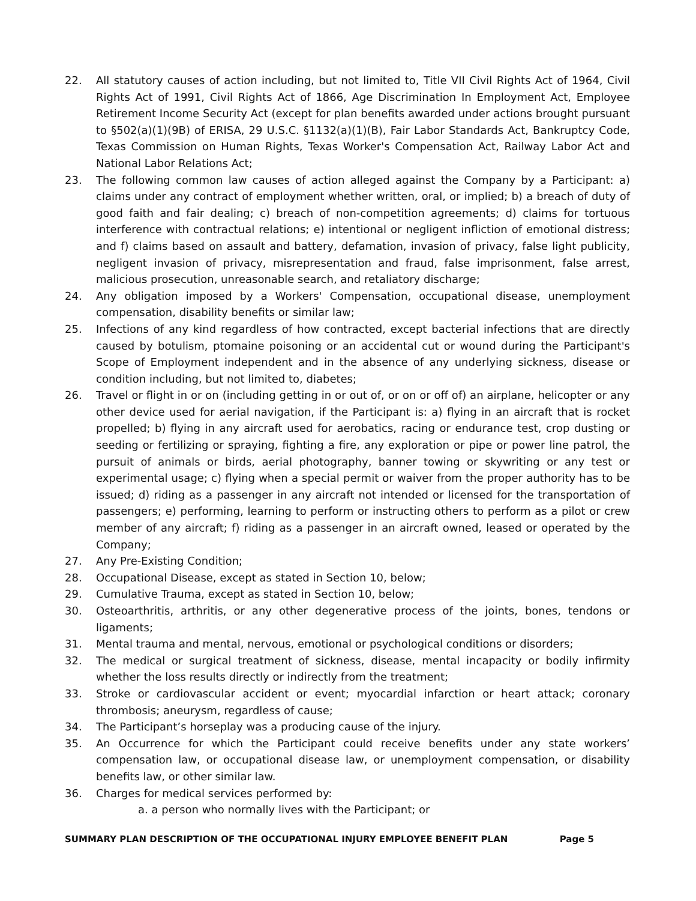22. All statutory causes of action including, but not limited to, Title VII Civil Rights Act of 1964, Civil Rights Act of 1991, Civil Rights Act of 1866, Age Discrimination In Employment Act, Employee Retirement Income Security Act (except for plan benefits awarded under actions brought pursuant to §502(a)(1)(9B) of ERISA, 29 U.S.C. §1132(a)(1)(B), Fair Labor Standards Act, Bankruptcy Code, Texas Commission on Human Rights, Texas Worker's Compensation Act, Railway Labor Act and National Labor Relations Act;
23. The following common law causes of action alleged against the Company by a Participant: a) claims under any contract of employment whether written, oral, or implied; b) a breach of duty of good faith and fair dealing; c) breach of non-competition agreements; d) claims for tortuous interference with contractual relations; e) intentional or negligent infliction of emotional distress; and f) claims based on assault and battery, defamation, invasion of privacy, false light publicity, negligent invasion of privacy, misrepresentation and fraud, false imprisonment, false arrest, malicious prosecution, unreasonable search, and retaliatory discharge;
24. Any obligation imposed by a Workers' Compensation, occupational disease, unemployment compensation, disability benefits or similar law;
25. Infections of any kind regardless of how contracted, except bacterial infections that are directly caused by botulism, ptomaine poisoning or an accidental cut or wound during the Participant's Scope of Employment independent and in the absence of any underlying sickness, disease or condition including, but not limited to, diabetes;
26. Travel or flight in or on (including getting in or out of, or on or off of) an airplane, helicopter or any other device used for aerial navigation, if the Participant is: a) flying in an aircraft that is rocket propelled; b) flying in any aircraft used for aerobatics, racing or endurance test, crop dusting or seeding or fertilizing or spraying, fighting a fire, any exploration or pipe or power line patrol, the pursuit of animals or birds, aerial photography, banner towing or skywriting or any test or experimental usage; c) flying when a special permit or waiver from the proper authority has to be issued; d) riding as a passenger in any aircraft not intended or licensed for the transportation of passengers; e) performing, learning to perform or instructing others to perform as a pilot or crew member of any aircraft; f) riding as a passenger in an aircraft owned, leased or operated by the Company;
27. Any Pre-Existing Condition;
28. Occupational Disease, except as stated in Section 10, below;
29. Cumulative Trauma, except as stated in Section 10, below;
30. Osteoarthritis, arthritis, or any other degenerative process of the joints, bones, tendons or ligaments;
31. Mental trauma and mental, nervous, emotional or psychological conditions or disorders;
32. The medical or surgical treatment of sickness, disease, mental incapacity or bodily infirmity whether the loss results directly or indirectly from the treatment;
33. Stroke or cardiovascular accident or event; myocardial infarction or heart attack; coronary thrombosis; aneurysm, regardless of cause;
34. The Participant’s horseplay was a producing cause of the injury.
35. An Occurrence for which the Participant could receive benefits under any state workers’ compensation law, or occupational disease law, or unemployment compensation, or disability benefits law, or other similar law.
36. Charges for medical services performed by:
a. a person who normally lives with the Participant; or
SUMMARY PLAN DESCRIPTION OF THE OCCUPATIONAL INJURY EMPLOYEE BENEFIT PLAN Page 5